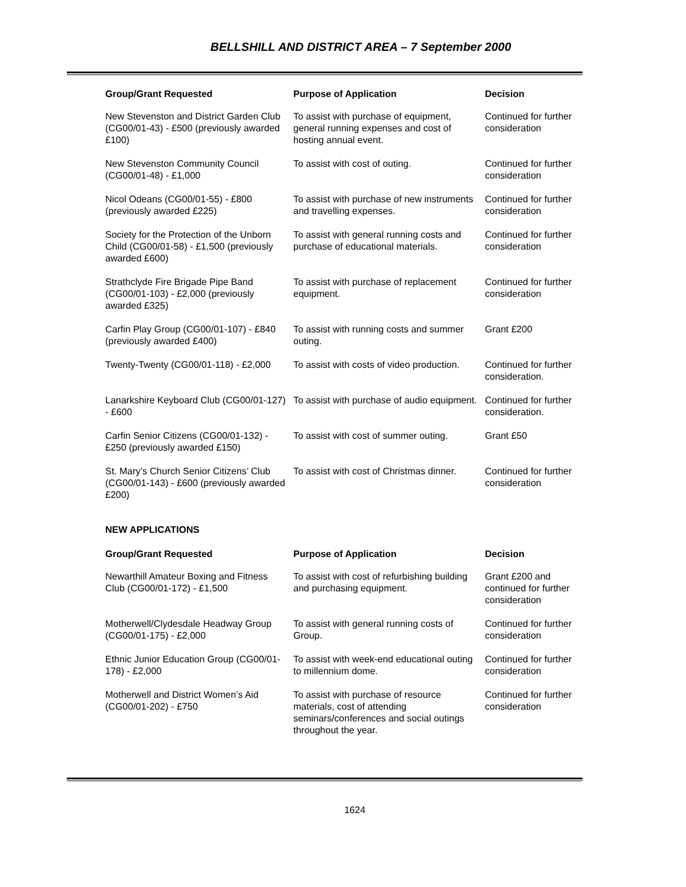BELLSHILL AND DISTRICT AREA – 7 September 2000
| Group/Grant Requested | Purpose of Application | Decision |
| --- | --- | --- |
| New Stevenston and District Garden Club (CG00/01-43) - £500 (previously awarded £100) | To assist with purchase of equipment, general running expenses and cost of hosting annual event. | Continued for further consideration |
| New Stevenston Community Council (CG00/01-48) - £1,000 | To assist with cost of outing. | Continued for further consideration |
| Nicol Odeans (CG00/01-55) - £800 (previously awarded £225) | To assist with purchase of new instruments and travelling expenses. | Continued for further consideration |
| Society for the Protection of the Unborn Child (CG00/01-58) - £1,500 (previously awarded £600) | To assist with general running costs and purchase of educational materials. | Continued for further consideration |
| Strathclyde Fire Brigade Pipe Band (CG00/01-103) - £2,000 (previously awarded £325) | To assist with purchase of replacement equipment. | Continued for further consideration |
| Carfin Play Group (CG00/01-107) - £840 (previously awarded £400) | To assist with running costs and summer outing. | Grant £200 |
| Twenty-Twenty (CG00/01-118) - £2,000 | To assist with costs of video production. | Continued for further consideration. |
| Lanarkshire Keyboard Club (CG00/01-127) - £600 | To assist with purchase of audio equipment. | Continued for further consideration. |
| Carfin Senior Citizens (CG00/01-132) - £250 (previously awarded £150) | To assist with cost of summer outing. | Grant £50 |
| St. Mary’s Church Senior Citizens’ Club (CG00/01-143) - £600 (previously awarded £200) | To assist with cost of Christmas dinner. | Continued for further consideration |
NEW APPLICATIONS
| Group/Grant Requested | Purpose of Application | Decision |
| --- | --- | --- |
| Newarthill Amateur Boxing and Fitness Club (CG00/01-172) - £1,500 | To assist with cost of refurbishing building and purchasing equipment. | Grant £200 and continued for further consideration |
| Motherwell/Clydesdale Headway Group (CG00/01-175) - £2,000 | To assist with general running costs of Group. | Continued for further consideration |
| Ethnic Junior Education Group (CG00/01-178) - £2,000 | To assist with week-end educational outing to millennium dome. | Continued for further consideration |
| Motherwell and District Women’s Aid (CG00/01-202) - £750 | To assist with purchase of resource materials, cost of attending seminars/conferences and social outings throughout the year. | Continued for further consideration |
1624